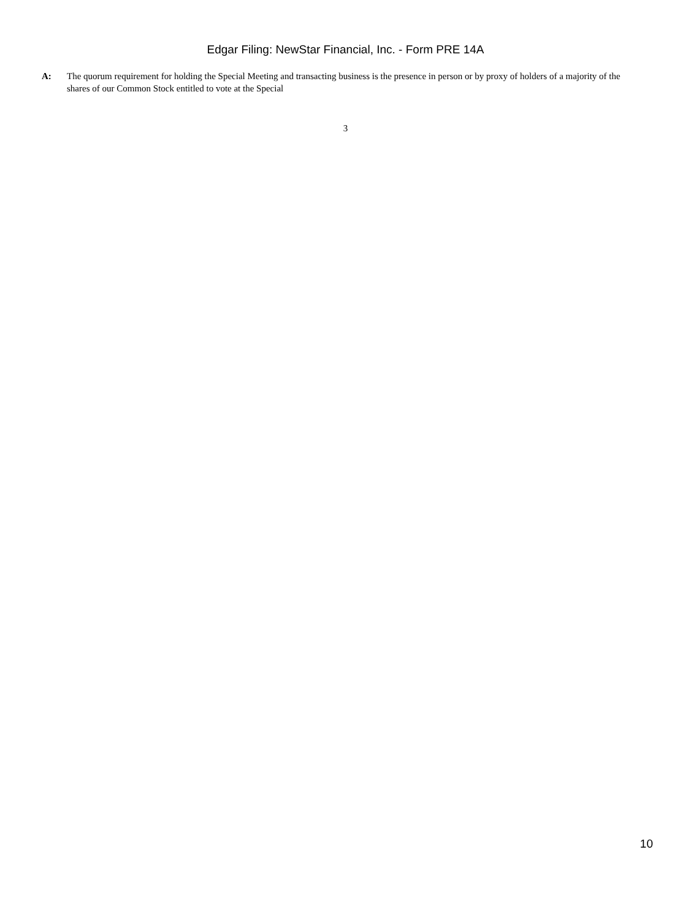Edgar Filing: NewStar Financial, Inc. - Form PRE 14A
A: The quorum requirement for holding the Special Meeting and transacting business is the presence in person or by proxy of holders of a majority of the shares of our Common Stock entitled to vote at the Special
3
10